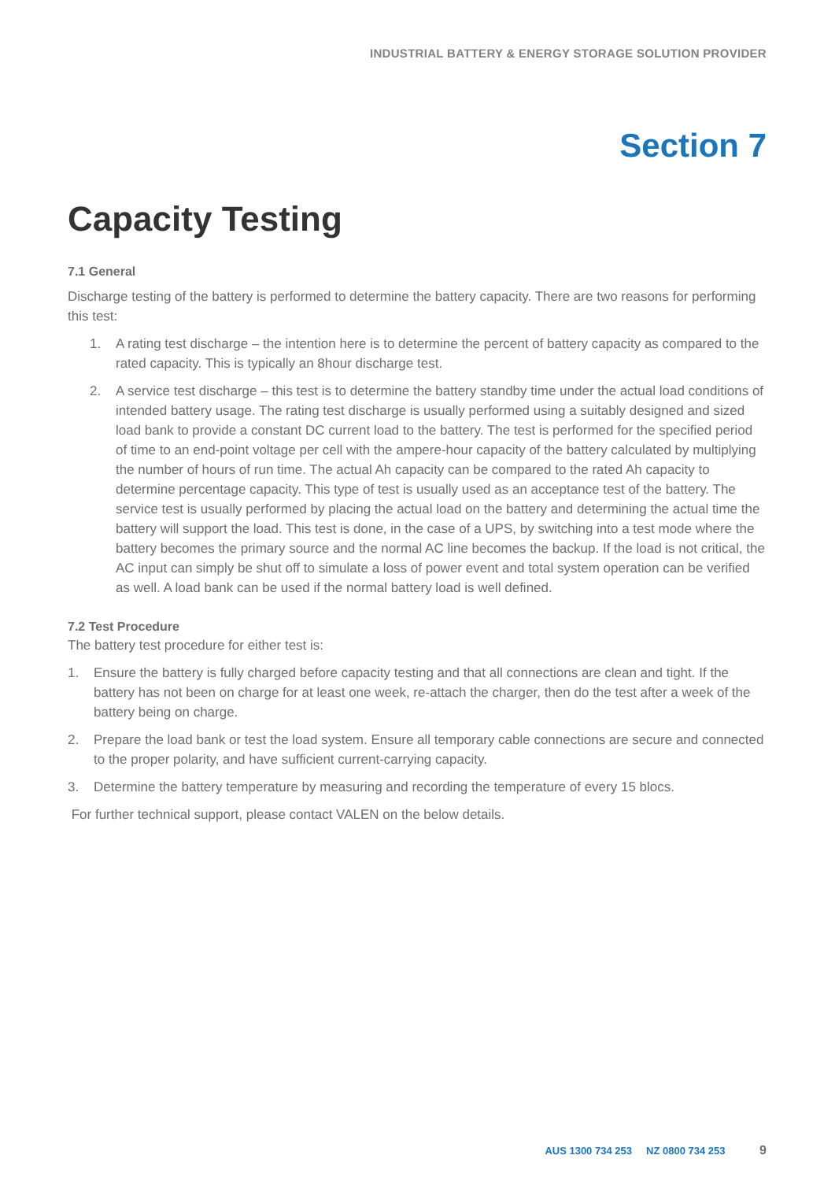INDUSTRIAL BATTERY & ENERGY STORAGE SOLUTION PROVIDER
Section 7
Capacity Testing
7.1 General
Discharge testing of the battery is performed to determine the battery capacity. There are two reasons for performing this test:
1. A rating test discharge – the intention here is to determine the percent of battery capacity as compared to the rated capacity. This is typically an 8hour discharge test.
2. A service test discharge – this test is to determine the battery standby time under the actual load conditions of intended battery usage. The rating test discharge is usually performed using a suitably designed and sized load bank to provide a constant DC current load to the battery. The test is performed for the specified period of time to an end-point voltage per cell with the ampere-hour capacity of the battery calculated by multiplying the number of hours of run time. The actual Ah capacity can be compared to the rated Ah capacity to determine percentage capacity. This type of test is usually used as an acceptance test of the battery. The service test is usually performed by placing the actual load on the battery and determining the actual time the battery will support the load. This test is done, in the case of a UPS, by switching into a test mode where the battery becomes the primary source and the normal AC line becomes the backup. If the load is not critical, the AC input can simply be shut off to simulate a loss of power event and total system operation can be verified as well. A load bank can be used if the normal battery load is well defined.
7.2 Test Procedure
The battery test procedure for either test is:
1. Ensure the battery is fully charged before capacity testing and that all connections are clean and tight. If the battery has not been on charge for at least one week, re-attach the charger, then do the test after a week of the battery being on charge.
2. Prepare the load bank or test the load system. Ensure all temporary cable connections are secure and connected to the proper polarity, and have sufficient current-carrying capacity.
3. Determine the battery temperature by measuring and recording the temperature of every 15 blocs.
For further technical support, please contact VALEN on the below details.
AUS 1300 734 253 NZ 0800 734 253 9